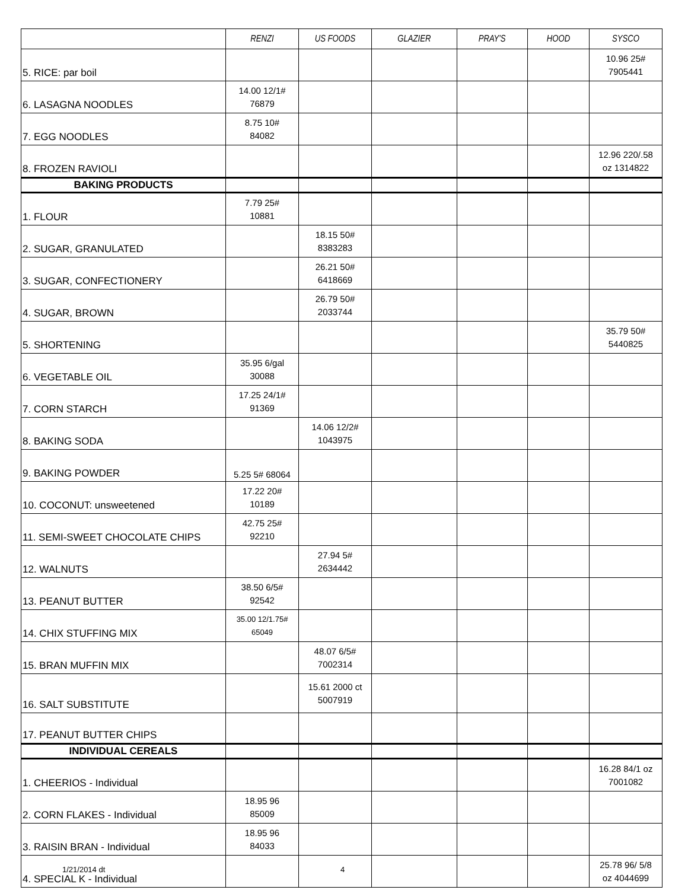| | RENZI | US FOODS | GLAZIER | PRAY'S | HOOD | SYSCO |
| --- | --- | --- | --- | --- | --- | --- |
| 5. RICE: par boil | | | | | | 10.96 25# 7905441 |
| 6. LASAGNA NOODLES | 14.00 12/1# 76879 | | | | | |
| 7. EGG NOODLES | 8.75 10# 84082 | | | | | |
| 8. FROZEN RAVIOLI | | | | | | 12.96 220/.58 oz 1314822 |
| BAKING PRODUCTS | | | | | | |
| 1. FLOUR | 7.79 25# 10881 | | | | | |
| 2. SUGAR, GRANULATED | | 18.15 50# 8383283 | | | | |
| 3. SUGAR, CONFECTIONERY | | 26.21 50# 6418669 | | | | |
| 4. SUGAR, BROWN | | 26.79 50# 2033744 | | | | |
| 5. SHORTENING | | | | | | 35.79 50# 5440825 |
| 6. VEGETABLE OIL | 35.95 6/gal 30088 | | | | | |
| 7. CORN STARCH | 17.25 24/1# 91369 | | | | | |
| 8. BAKING SODA | | 14.06 12/2# 1043975 | | | | |
| 9. BAKING POWDER | 5.25 5# 68064 | | | | | |
| 10. COCONUT: unsweetened | 17.22 20# 10189 | | | | | |
| 11. SEMI-SWEET CHOCOLATE CHIPS | 42.75 25# 92210 | | | | | |
| 12. WALNUTS | | 27.94 5# 2634442 | | | | |
| 13. PEANUT BUTTER | 38.50 6/5# 92542 | | | | | |
| 14. CHIX STUFFING MIX | 35.00 12/1.75# 65049 | | | | | |
| 15. BRAN MUFFIN MIX | | 48.07 6/5# 7002314 | | | | |
| 16. SALT SUBSTITUTE | | 15.61 2000 ct 5007919 | | | | |
| 17. PEANUT BUTTER CHIPS | | | | | | |
| INDIVIDUAL CEREALS | | | | | | |
| 1. CHEERIOS - Individual | | | | | | 16.28 84/1 oz 7001082 |
| 2. CORN FLAKES - Individual | 18.95 96 85009 | | | | | |
| 3. RAISIN BRAN - Individual | 18.95 96 84033 | | | | | |
| 4. SPECIAL K - Individual | | | | | | 25.78 96/ 5/8 oz 4044699 |
1/21/2014 dt 4